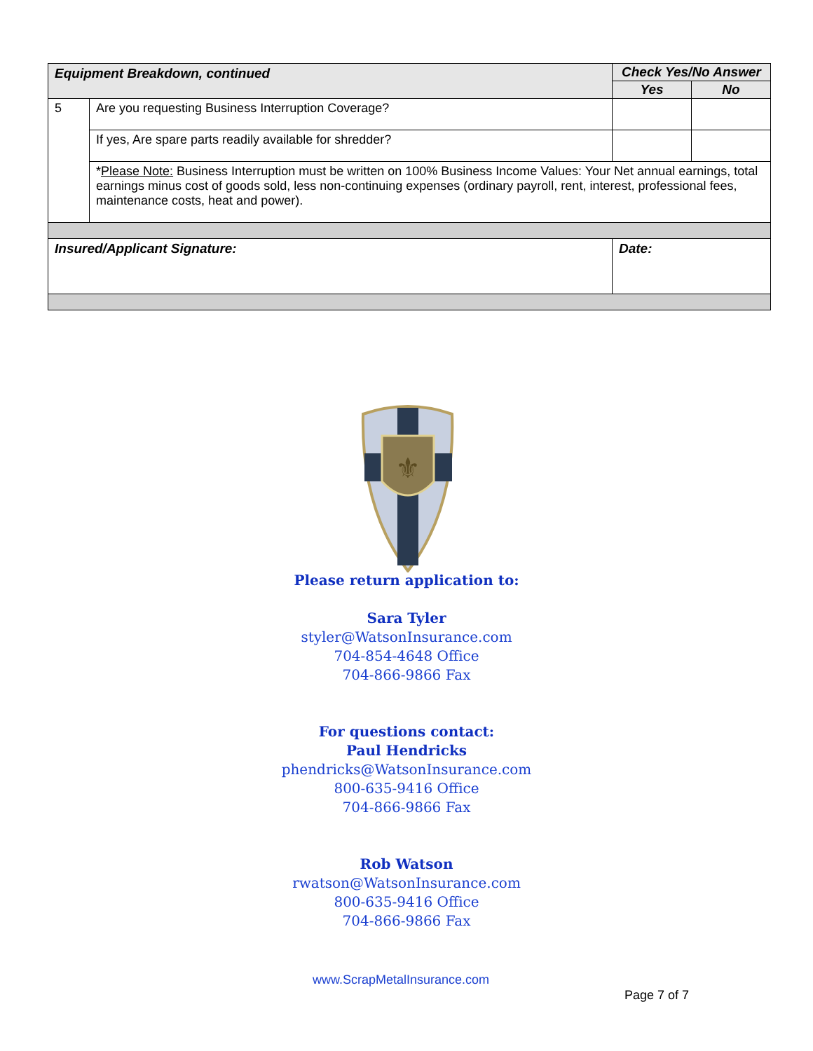| Equipment Breakdown, continued | | Check Yes/No Answer | |
| | | Yes | No |
| 5 | Are you requesting Business Interruption Coverage? | | |
| | If yes, Are spare parts readily available for shredder? | | |
| | * Please Note: Business Interruption must be written on 100% Business Income Values: Your Net annual earnings, total earnings minus cost of goods sold, less non-continuing expenses (ordinary payroll, rent, interest, professional fees, maintenance costs, heat and power). | | |
| Insured/Applicant Signature: | | Date: | |
⚜
Please return application to:
Sara Tyler
styler@WatsonInsurance.com
704-854-4648 Office
704-866-9866 Fax
For questions contact:
Paul Hendricks
phendricks@WatsonInsurance.com
800-635-9416 Office
704-866-9866 Fax
Rob Watson
rwatson@WatsonInsurance.com
800-635-9416 Office
704-866-9866 Fax
www.ScrapMetalInsurance.com
Page 7 of 7